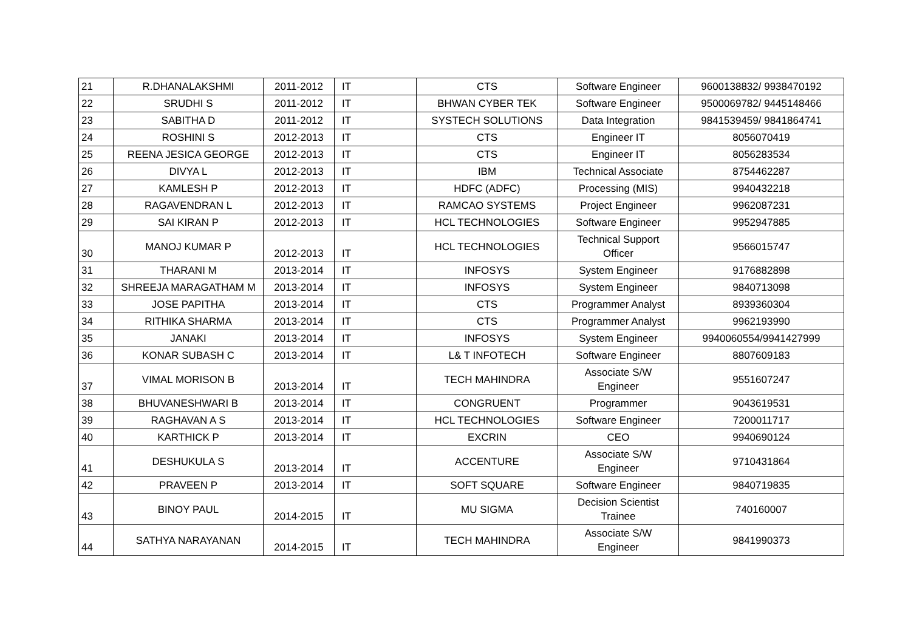| 21 | R.DHANALAKSHMI | 2011-2012 | IT | CTS | Software Engineer | 9600138832/ 9938470192 |
| 22 | SRUDHI S | 2011-2012 | IT | BHWAN CYBER TEK | Software Engineer | 9500069782/ 9445148466 |
| 23 | SABITHA D | 2011-2012 | IT | SYSTECH SOLUTIONS | Data Integration | 9841539459/ 9841864741 |
| 24 | ROSHINI S | 2012-2013 | IT | CTS | Engineer IT | 8056070419 |
| 25 | REENA JESICA GEORGE | 2012-2013 | IT | CTS | Engineer IT | 8056283534 |
| 26 | DIVYA L | 2012-2013 | IT | IBM | Technical Associate | 8754462287 |
| 27 | KAMLESH P | 2012-2013 | IT | HDFC (ADFC) | Processing (MIS) | 9940432218 |
| 28 | RAGAVENDRAN L | 2012-2013 | IT | RAMCAO SYSTEMS | Project Engineer | 9962087231 |
| 29 | SAI KIRAN P | 2012-2013 | IT | HCL TECHNOLOGIES | Software Engineer | 9952947885 |
| 30 | MANOJ KUMAR P | 2012-2013 | IT | HCL TECHNOLOGIES | Technical Support Officer | 9566015747 |
| 31 | THARANI M | 2013-2014 | IT | INFOSYS | System Engineer | 9176882898 |
| 32 | SHREEJA MARAGATHAM M | 2013-2014 | IT | INFOSYS | System Engineer | 9840713098 |
| 33 | JOSE PAPITHA | 2013-2014 | IT | CTS | Programmer Analyst | 8939360304 |
| 34 | RITHIKA SHARMA | 2013-2014 | IT | CTS | Programmer Analyst | 9962193990 |
| 35 | JANAKI | 2013-2014 | IT | INFOSYS | System Engineer | 9940060554/9941427999 |
| 36 | KONAR SUBASH C | 2013-2014 | IT | L& T INFOTECH | Software Engineer | 8807609183 |
| 37 | VIMAL MORISON B | 2013-2014 | IT | TECH MAHINDRA | Associate S/W Engineer | 9551607247 |
| 38 | BHUVANESHWARI B | 2013-2014 | IT | CONGRUENT | Programmer | 9043619531 |
| 39 | RAGHAVAN A S | 2013-2014 | IT | HCL TECHNOLOGIES | Software Engineer | 7200011717 |
| 40 | KARTHICK P | 2013-2014 | IT | EXCRIN | CEO | 9940690124 |
| 41 | DESHUKULA S | 2013-2014 | IT | ACCENTURE | Associate S/W Engineer | 9710431864 |
| 42 | PRAVEEN P | 2013-2014 | IT | SOFT SQUARE | Software Engineer | 9840719835 |
| 43 | BINOY PAUL | 2014-2015 | IT | MU SIGMA | Decision Scientist Trainee | 740160007 |
| 44 | SATHYA NARAYANAN | 2014-2015 | IT | TECH MAHINDRA | Associate S/W Engineer | 9841990373 |